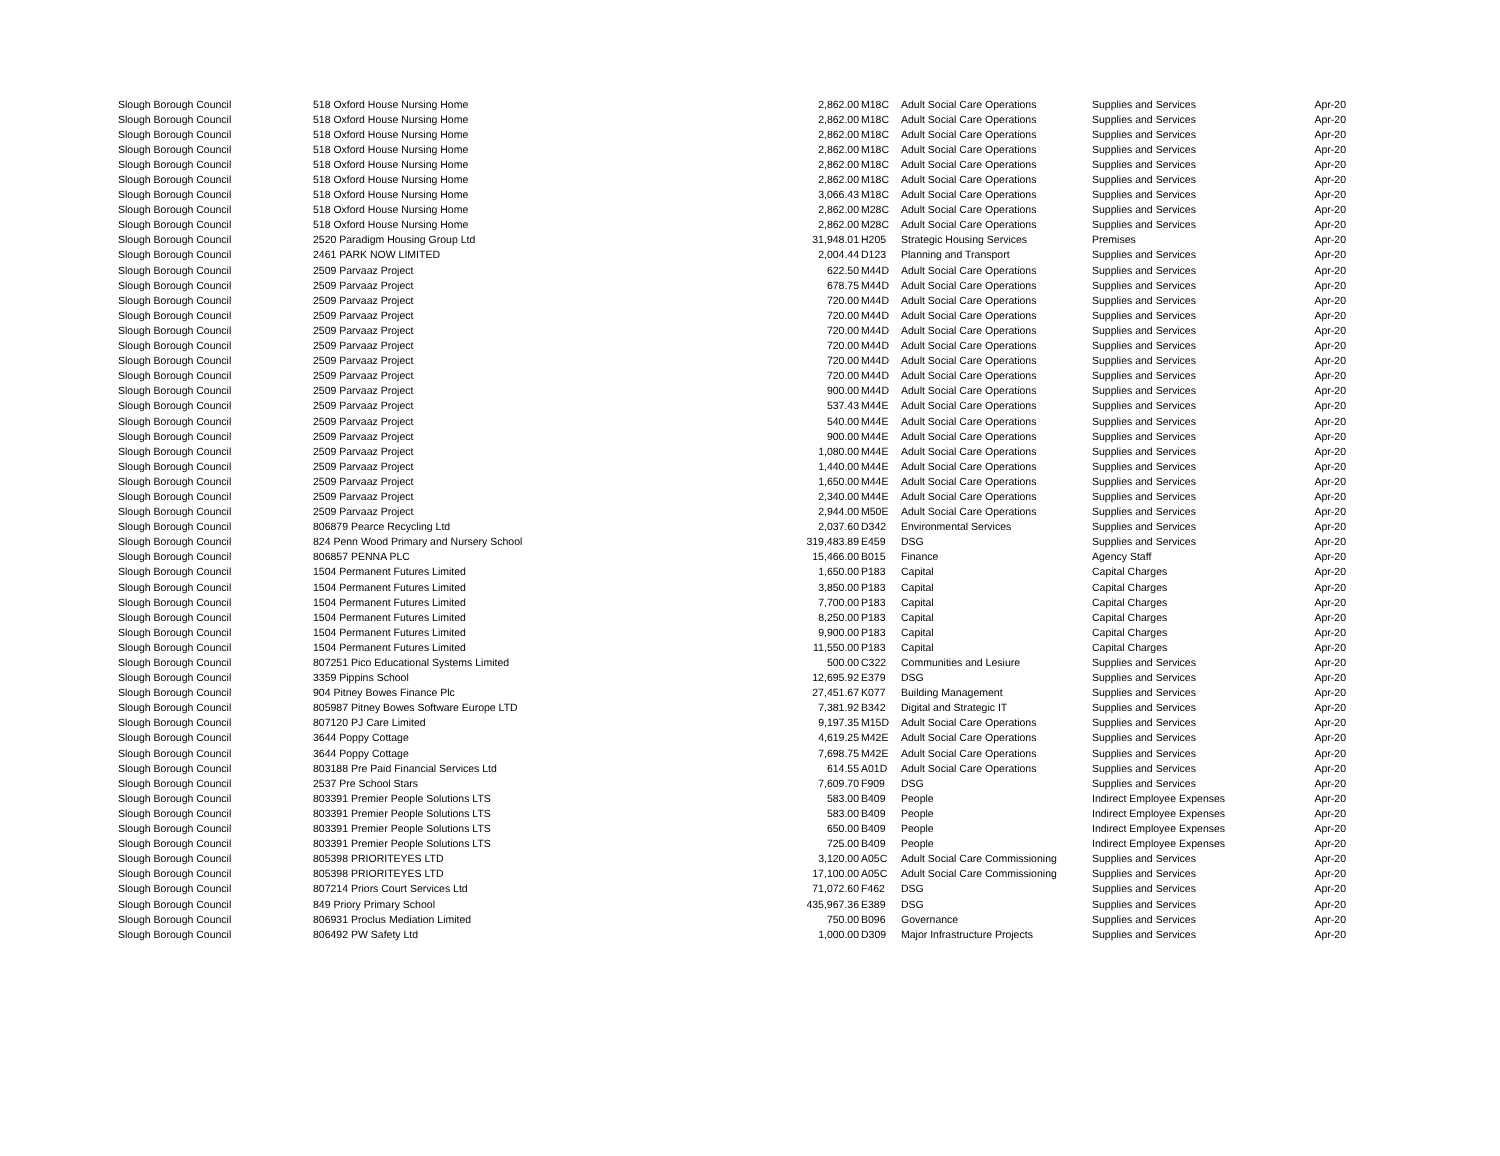| Slough Borough Council | 518 Oxford House Nursing Home | 2,862.00 | M18C | Adult Social Care Operations | Supplies and Services | Apr-20 |
| Slough Borough Council | 518 Oxford House Nursing Home | 2,862.00 | M18C | Adult Social Care Operations | Supplies and Services | Apr-20 |
| Slough Borough Council | 518 Oxford House Nursing Home | 2,862.00 | M18C | Adult Social Care Operations | Supplies and Services | Apr-20 |
| Slough Borough Council | 518 Oxford House Nursing Home | 2,862.00 | M18C | Adult Social Care Operations | Supplies and Services | Apr-20 |
| Slough Borough Council | 518 Oxford House Nursing Home | 2,862.00 | M18C | Adult Social Care Operations | Supplies and Services | Apr-20 |
| Slough Borough Council | 518 Oxford House Nursing Home | 2,862.00 | M18C | Adult Social Care Operations | Supplies and Services | Apr-20 |
| Slough Borough Council | 518 Oxford House Nursing Home | 3,066.43 | M18C | Adult Social Care Operations | Supplies and Services | Apr-20 |
| Slough Borough Council | 518 Oxford House Nursing Home | 2,862.00 | M28C | Adult Social Care Operations | Supplies and Services | Apr-20 |
| Slough Borough Council | 518 Oxford House Nursing Home | 2,862.00 | M28C | Adult Social Care Operations | Supplies and Services | Apr-20 |
| Slough Borough Council | 2520 Paradigm Housing Group Ltd | 31,948.01 | H205 | Strategic Housing Services | Premises | Apr-20 |
| Slough Borough Council | 2461 PARK NOW LIMITED | 2,004.44 | D123 | Planning and Transport | Supplies and Services | Apr-20 |
| Slough Borough Council | 2509 Parvaaz Project | 622.50 | M44D | Adult Social Care Operations | Supplies and Services | Apr-20 |
| Slough Borough Council | 2509 Parvaaz Project | 678.75 | M44D | Adult Social Care Operations | Supplies and Services | Apr-20 |
| Slough Borough Council | 2509 Parvaaz Project | 720.00 | M44D | Adult Social Care Operations | Supplies and Services | Apr-20 |
| Slough Borough Council | 2509 Parvaaz Project | 720.00 | M44D | Adult Social Care Operations | Supplies and Services | Apr-20 |
| Slough Borough Council | 2509 Parvaaz Project | 720.00 | M44D | Adult Social Care Operations | Supplies and Services | Apr-20 |
| Slough Borough Council | 2509 Parvaaz Project | 720.00 | M44D | Adult Social Care Operations | Supplies and Services | Apr-20 |
| Slough Borough Council | 2509 Parvaaz Project | 720.00 | M44D | Adult Social Care Operations | Supplies and Services | Apr-20 |
| Slough Borough Council | 2509 Parvaaz Project | 720.00 | M44D | Adult Social Care Operations | Supplies and Services | Apr-20 |
| Slough Borough Council | 2509 Parvaaz Project | 900.00 | M44D | Adult Social Care Operations | Supplies and Services | Apr-20 |
| Slough Borough Council | 2509 Parvaaz Project | 537.43 | M44E | Adult Social Care Operations | Supplies and Services | Apr-20 |
| Slough Borough Council | 2509 Parvaaz Project | 540.00 | M44E | Adult Social Care Operations | Supplies and Services | Apr-20 |
| Slough Borough Council | 2509 Parvaaz Project | 900.00 | M44E | Adult Social Care Operations | Supplies and Services | Apr-20 |
| Slough Borough Council | 2509 Parvaaz Project | 1,080.00 | M44E | Adult Social Care Operations | Supplies and Services | Apr-20 |
| Slough Borough Council | 2509 Parvaaz Project | 1,440.00 | M44E | Adult Social Care Operations | Supplies and Services | Apr-20 |
| Slough Borough Council | 2509 Parvaaz Project | 1,650.00 | M44E | Adult Social Care Operations | Supplies and Services | Apr-20 |
| Slough Borough Council | 2509 Parvaaz Project | 2,340.00 | M44E | Adult Social Care Operations | Supplies and Services | Apr-20 |
| Slough Borough Council | 2509 Parvaaz Project | 2,944.00 | M50E | Adult Social Care Operations | Supplies and Services | Apr-20 |
| Slough Borough Council | 806879 Pearce Recycling Ltd | 2,037.60 | D342 | Environmental Services | Supplies and Services | Apr-20 |
| Slough Borough Council | 824 Penn Wood Primary and Nursery School | 319,483.89 | E459 | DSG | Supplies and Services | Apr-20 |
| Slough Borough Council | 806857 PENNA PLC | 15,466.00 | B015 | Finance | Agency Staff | Apr-20 |
| Slough Borough Council | 1504 Permanent Futures Limited | 1,650.00 | P183 | Capital | Capital Charges | Apr-20 |
| Slough Borough Council | 1504 Permanent Futures Limited | 3,850.00 | P183 | Capital | Capital Charges | Apr-20 |
| Slough Borough Council | 1504 Permanent Futures Limited | 7,700.00 | P183 | Capital | Capital Charges | Apr-20 |
| Slough Borough Council | 1504 Permanent Futures Limited | 8,250.00 | P183 | Capital | Capital Charges | Apr-20 |
| Slough Borough Council | 1504 Permanent Futures Limited | 9,900.00 | P183 | Capital | Capital Charges | Apr-20 |
| Slough Borough Council | 1504 Permanent Futures Limited | 11,550.00 | P183 | Capital | Capital Charges | Apr-20 |
| Slough Borough Council | 807251 Pico Educational Systems Limited | 500.00 | C322 | Communities and Lesiure | Supplies and Services | Apr-20 |
| Slough Borough Council | 3359 Pippins School | 12,695.92 | E379 | DSG | Supplies and Services | Apr-20 |
| Slough Borough Council | 904 Pitney Bowes Finance Plc | 27,451.67 | K077 | Building Management | Supplies and Services | Apr-20 |
| Slough Borough Council | 805987 Pitney Bowes Software Europe LTD | 7,381.92 | B342 | Digital and Strategic IT | Supplies and Services | Apr-20 |
| Slough Borough Council | 807120 PJ Care Limited | 9,197.35 | M15D | Adult Social Care Operations | Supplies and Services | Apr-20 |
| Slough Borough Council | 3644 Poppy Cottage | 4,619.25 | M42E | Adult Social Care Operations | Supplies and Services | Apr-20 |
| Slough Borough Council | 3644 Poppy Cottage | 7,698.75 | M42E | Adult Social Care Operations | Supplies and Services | Apr-20 |
| Slough Borough Council | 803188 Pre Paid Financial Services Ltd | 614.55 | A01D | Adult Social Care Operations | Supplies and Services | Apr-20 |
| Slough Borough Council | 2537 Pre School Stars | 7,609.70 | F909 | DSG | Supplies and Services | Apr-20 |
| Slough Borough Council | 803391 Premier People Solutions LTS | 583.00 | B409 | People | Indirect Employee Expenses | Apr-20 |
| Slough Borough Council | 803391 Premier People Solutions LTS | 583.00 | B409 | People | Indirect Employee Expenses | Apr-20 |
| Slough Borough Council | 803391 Premier People Solutions LTS | 650.00 | B409 | People | Indirect Employee Expenses | Apr-20 |
| Slough Borough Council | 803391 Premier People Solutions LTS | 725.00 | B409 | People | Indirect Employee Expenses | Apr-20 |
| Slough Borough Council | 805398 PRIORITEYES LTD | 3,120.00 | A05C | Adult Social Care Commissioning | Supplies and Services | Apr-20 |
| Slough Borough Council | 805398 PRIORITEYES LTD | 17,100.00 | A05C | Adult Social Care Commissioning | Supplies and Services | Apr-20 |
| Slough Borough Council | 807214 Priors Court Services Ltd | 71,072.60 | F462 | DSG | Supplies and Services | Apr-20 |
| Slough Borough Council | 849 Priory Primary School | 435,967.36 | E389 | DSG | Supplies and Services | Apr-20 |
| Slough Borough Council | 806931 Proclus Mediation Limited | 750.00 | B096 | Governance | Supplies and Services | Apr-20 |
| Slough Borough Council | 806492 PW Safety Ltd | 1,000.00 | D309 | Major Infrastructure Projects | Supplies and Services | Apr-20 |